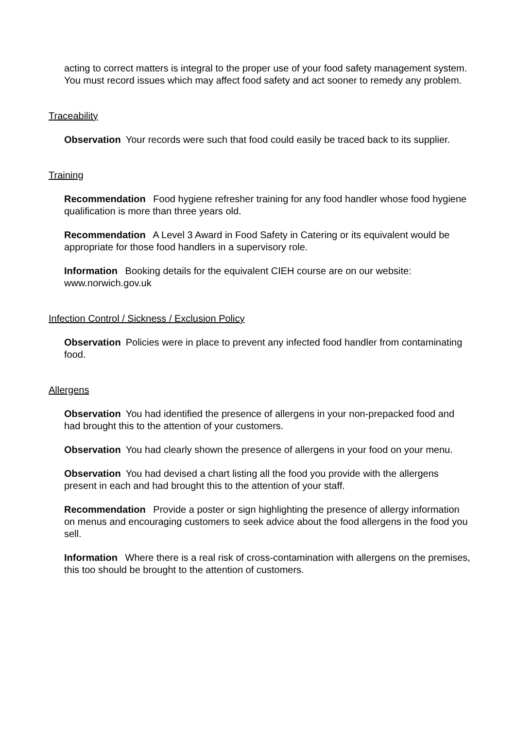acting to correct matters is integral to the proper use of your food safety management system. You must record issues which may affect food safety and act sooner to remedy any problem.
Traceability
Observation Your records were such that food could easily be traced back to its supplier.
Training
Recommendation Food hygiene refresher training for any food handler whose food hygiene qualification is more than three years old.
Recommendation A Level 3 Award in Food Safety in Catering or its equivalent would be appropriate for those food handlers in a supervisory role.
Information Booking details for the equivalent CIEH course are on our website: www.norwich.gov.uk
Infection Control / Sickness / Exclusion Policy
Observation Policies were in place to prevent any infected food handler from contaminating food.
Allergens
Observation You had identified the presence of allergens in your non-prepacked food and had brought this to the attention of your customers.
Observation You had clearly shown the presence of allergens in your food on your menu.
Observation You had devised a chart listing all the food you provide with the allergens present in each and had brought this to the attention of your staff.
Recommendation Provide a poster or sign highlighting the presence of allergy information on menus and encouraging customers to seek advice about the food allergens in the food you sell.
Information Where there is a real risk of cross-contamination with allergens on the premises, this too should be brought to the attention of customers.